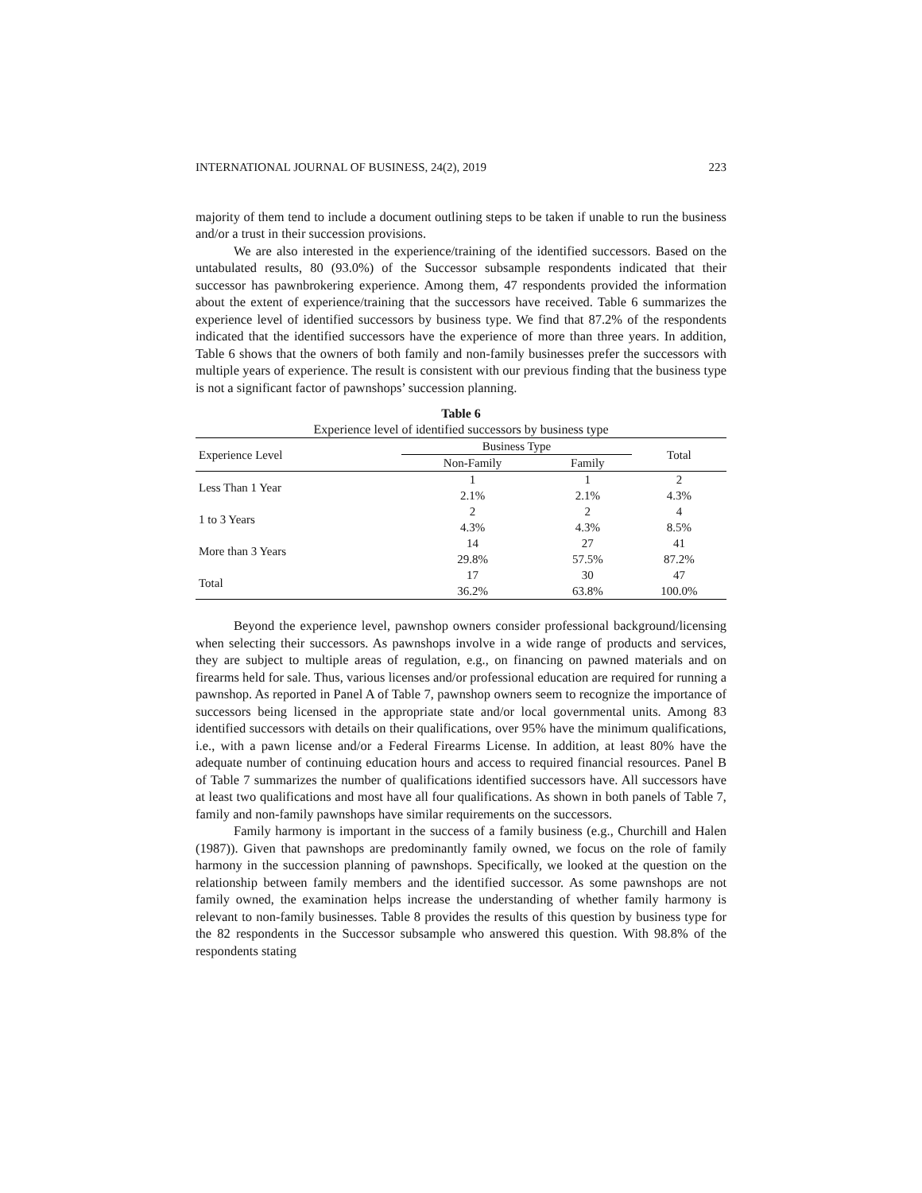INTERNATIONAL JOURNAL OF BUSINESS, 24(2), 2019 223
majority of them tend to include a document outlining steps to be taken if unable to run the business and/or a trust in their succession provisions.
We are also interested in the experience/training of the identified successors. Based on the untabulated results, 80 (93.0%) of the Successor subsample respondents indicated that their successor has pawnbrokering experience. Among them, 47 respondents provided the information about the extent of experience/training that the successors have received. Table 6 summarizes the experience level of identified successors by business type. We find that 87.2% of the respondents indicated that the identified successors have the experience of more than three years. In addition, Table 6 shows that the owners of both family and non-family businesses prefer the successors with multiple years of experience. The result is consistent with our previous finding that the business type is not a significant factor of pawnshops’ succession planning.
Table 6
Experience level of identified successors by business type
| Experience Level | Business Type | | Total |
| --- | --- | --- | --- |
| | Non-Family | Family | |
| Less Than 1 Year | 1 | 1 | 2 |
| | 2.1% | 2.1% | 4.3% |
| 1 to 3 Years | 2 | 2 | 4 |
| | 4.3% | 4.3% | 8.5% |
| More than 3 Years | 14 | 27 | 41 |
| | 29.8% | 57.5% | 87.2% |
| Total | 17 | 30 | 47 |
| | 36.2% | 63.8% | 100.0% |
Beyond the experience level, pawnshop owners consider professional background/licensing when selecting their successors. As pawnshops involve in a wide range of products and services, they are subject to multiple areas of regulation, e.g., on financing on pawned materials and on firearms held for sale. Thus, various licenses and/or professional education are required for running a pawnshop. As reported in Panel A of Table 7, pawnshop owners seem to recognize the importance of successors being licensed in the appropriate state and/or local governmental units. Among 83 identified successors with details on their qualifications, over 95% have the minimum qualifications, i.e., with a pawn license and/or a Federal Firearms License. In addition, at least 80% have the adequate number of continuing education hours and access to required financial resources. Panel B of Table 7 summarizes the number of qualifications identified successors have. All successors have at least two qualifications and most have all four qualifications. As shown in both panels of Table 7, family and non-family pawnshops have similar requirements on the successors.
Family harmony is important in the success of a family business (e.g., Churchill and Halen (1987)). Given that pawnshops are predominantly family owned, we focus on the role of family harmony in the succession planning of pawnshops. Specifically, we looked at the question on the relationship between family members and the identified successor. As some pawnshops are not family owned, the examination helps increase the understanding of whether family harmony is relevant to non-family businesses. Table 8 provides the results of this question by business type for the 82 respondents in the Successor subsample who answered this question. With 98.8% of the respondents stating